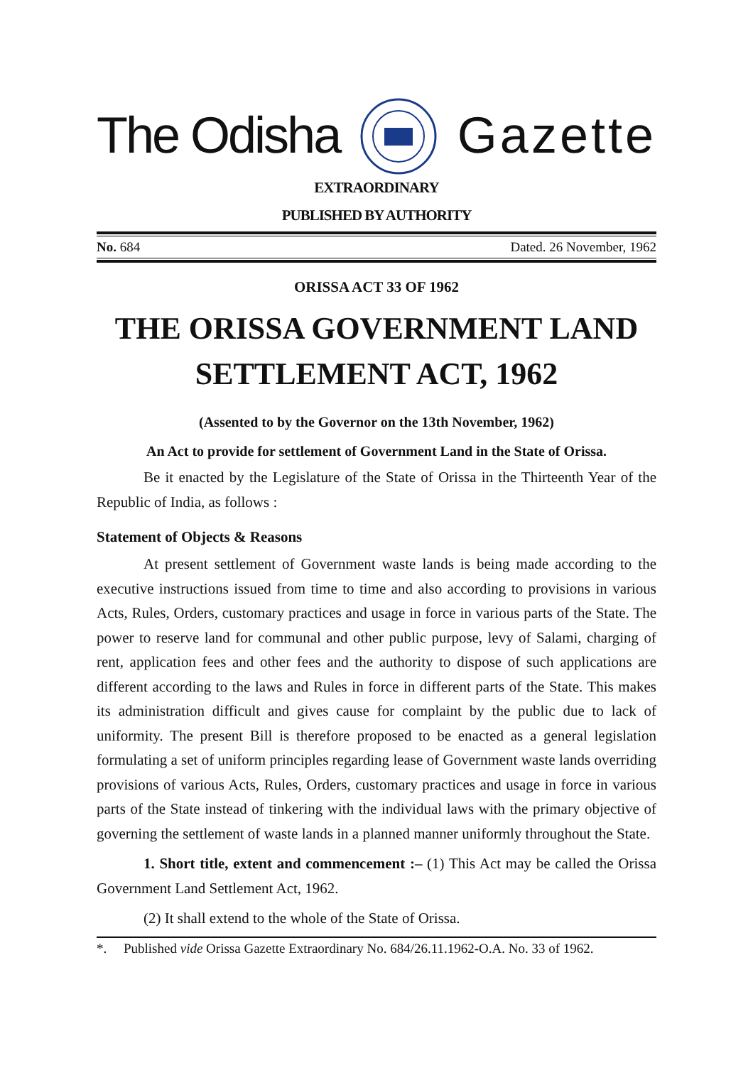The Odisha Gazette
EXTRAORDINARY
PUBLISHED BY AUTHORITY
No. 684 Dated. 26 November, 1962
ORISSA ACT 33 OF 1962
THE ORISSA GOVERNMENT LAND
SETTLEMENT ACT, 1962
(Assented to by the Governor on the 13th November, 1962)
An Act to provide for settlement of Government Land in the State of Orissa.
Be it enacted by the Legislature of the State of Orissa in the Thirteenth Year of the Republic of India, as follows :
Statement of Objects & Reasons
At present settlement of Government waste lands is being made according to the executive instructions issued from time to time and also according to provisions in various Acts, Rules, Orders, customary practices and usage in force in various parts of the State. The power to reserve land for communal and other public purpose, levy of Salami, charging of rent, application fees and other fees and the authority to dispose of such applications are different according to the laws and Rules in force in different parts of the State. This makes its administration difficult and gives cause for complaint by the public due to lack of uniformity. The present Bill is therefore proposed to be enacted as a general legislation formulating a set of uniform principles regarding lease of Government waste lands overriding provisions of various Acts, Rules, Orders, customary practices and usage in force in various parts of the State instead of tinkering with the individual laws with the primary objective of governing the settlement of waste lands in a planned manner uniformly throughout the State.
1. Short title, extent and commencement :– (1) This Act may be called the Orissa Government Land Settlement Act, 1962.
(2) It shall extend to the whole of the State of Orissa.
*. Published vide Orissa Gazette Extraordinary No. 684/26.11.1962-O.A. No. 33 of 1962.